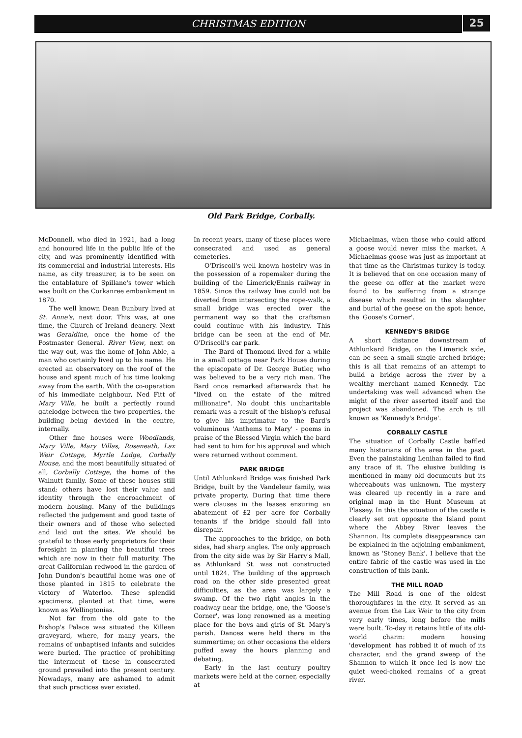25
CHRISTMAS EDITION
Old Park Bridge, Corbally.
McDonnell, who died in 1921, had a long and honoured life in the public life of the city, and was prominently identified with its commercial and industrial interests. His name, as city treasurer, is to be seen on the entablature of Spillane's tower which was built on the Corkanree embankment in 1870.
The well known Dean Bunbury lived at St. Anne's, next door. This was, at one time, the Church of Ireland deanery. Next was Geraldine, once the home of the Postmaster General. River View, next on the way out, was the home of John Able, a man who certainly lived up to his name. He erected an observatory on the roof of the house and spent much of his time looking away from the earth. With the co-operation of his immediate neighbour, Ned Fitt of Mary Ville, he built a perfectly round gatelodge between the two properties, the building being devided in the centre, internally.
Other fine houses were Woodlands, Mary Ville, Mary Villas, Roseneath, Lax Weir Cottage, Myrtle Lodge, Corbally House, and the most beautifully situated of all, Corbally Cottage, the home of the Walnutt family. Some of these houses still stand: others have lost their value and identity through the encroachment of modern housing. Many of the buildings reflected the judgement and good taste of their owners and of those who selected and laid out the sites. We should be grateful to those early proprietors for their foresight in planting the beautiful trees which are now in their full maturity. The great Californian redwood in the garden of John Dundon's beautiful home was one of those planted in 1815 to celebrate the victory of Waterloo. These splendid specimens, planted at that time, were known as Wellingtonias.
Not far from the old gate to the Bishop's Palace was situated the Killeen graveyard, where, for many years, the remains of unbaptised infants and suicides were buried. The practice of prohibiting the interment of these in consecrated ground prevailed into the present century. Nowadays, many are ashamed to admit that such practices ever existed.
In recent years, many of these places were consecrated and used as general cemeteries.
O'Driscoll's well known hostelry was in the possession of a ropemaker during the building of the Limerick/Ennis railway in 1859. Since the railway line could not be diverted from intersecting the rope-walk, a small bridge was erected over the permanent way so that the craftsman could continue with his industry. This bridge can be seen at the end of Mr. O'Driscoll's car park.
The Bard of Thomond lived for a while in a small cottage near Park House during the episcopate of Dr. George Butler, who was believed to be a very rich man. The Bard once remarked afterwards that he "lived on the estate of the mitred millionaire". No doubt this uncharitable remark was a result of the bishop's refusal to give his imprimatur to the Bard's voluminous 'Anthems to Mary' - poems in praise of the Blessed Virgin which the bard had sent to him for his approval and which were returned without comment.
PARK BRIDGE
Until Athlunkard Bridge was finished Park Bridge, built by the Vandeleur family, was private property. During that time there were clauses in the leases ensuring an abatement of £2 per acre for Corbally tenants if the bridge should fall into disrepair.
The approaches to the bridge, on both sides, had sharp angles. The only approach from the city side was by Sir Harry's Mall, as Athlunkard St. was not constructed until 1824. The building of the approach road on the other side presented great difficulties, as the area was largely a swamp. Of the two right angles in the roadway near the bridge, one, the 'Goose's Corner', was long renowned as a meeting place for the boys and girls of St. Mary's parish. Dances were held there in the summertime; on other occasions the elders puffed away the hours planning and debating.
Early in the last century poultry markets were held at the corner, especially at
Michaelmas, when those who could afford a goose would never miss the market. A Michaelmas goose was just as important at that time as the Christmas turkey is today. It is believed that on one occasion many of the geese on offer at the market were found to be suffering from a strange disease which resulted in the slaughter and burial of the geese on the spot: hence, the 'Goose's Corner'.
KENNEDY'S BRIDGE
A short distance downstream of Athlunkard Bridge, on the Limerick side, can be seen a small single arched bridge; this is all that remains of an attempt to build a bridge across the river by a wealthy merchant named Kennedy. The undertaking was well advanced when the might of the river asserted itself and the project was abandoned. The arch is till known as 'Kennedy's Bridge'.
CORBALLY CASTLE
The situation of Corbally Castle baffled many historians of the area in the past. Even the painstaking Lenihan failed to find any trace of it. The elusive building is mentioned in many old documents but its whereabouts was unknown. The mystery was cleared up recently in a rare and original map in the Hunt Museum at Plassey. In this the situation of the castle is clearly set out opposite the Island point where the Abbey River leaves the Shannon. Its complete disappearance can be explained in the adjoining embankment, known as 'Stoney Bank'. I believe that the entire fabric of the castle was used in the construction of this bank.
THE MILL ROAD
The Mill Road is one of the oldest thoroughfares in the city. It served as an avenue from the Lax Weir to the city from very early times, long before the mills were built. To-day it retains little of its old-world charm: modern housing 'development' has robbed it of much of its character, and the grand sweep of the Shannon to which it once led is now the quiet weed-choked remains of a great river.